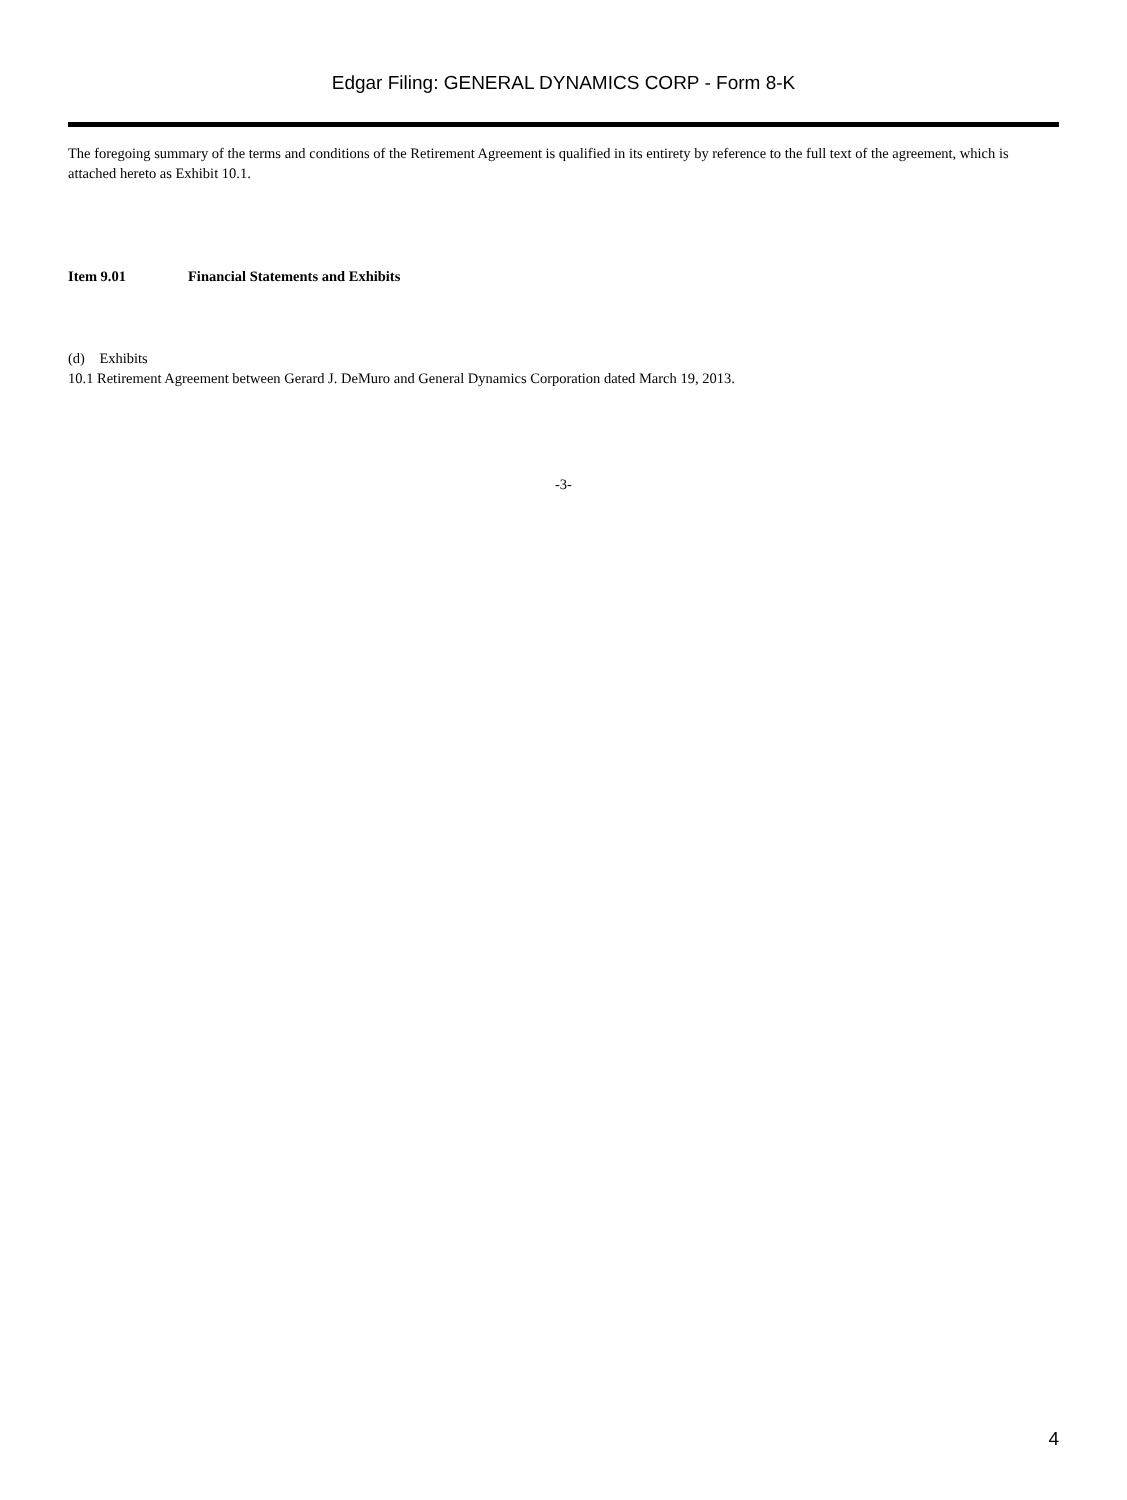Edgar Filing: GENERAL DYNAMICS CORP - Form 8-K
The foregoing summary of the terms and conditions of the Retirement Agreement is qualified in its entirety by reference to the full text of the agreement, which is attached hereto as Exhibit 10.1.
Item 9.01 Financial Statements and Exhibits
(d) Exhibits
10.1 Retirement Agreement between Gerard J. DeMuro and General Dynamics Corporation dated March 19, 2013.
-3-
4